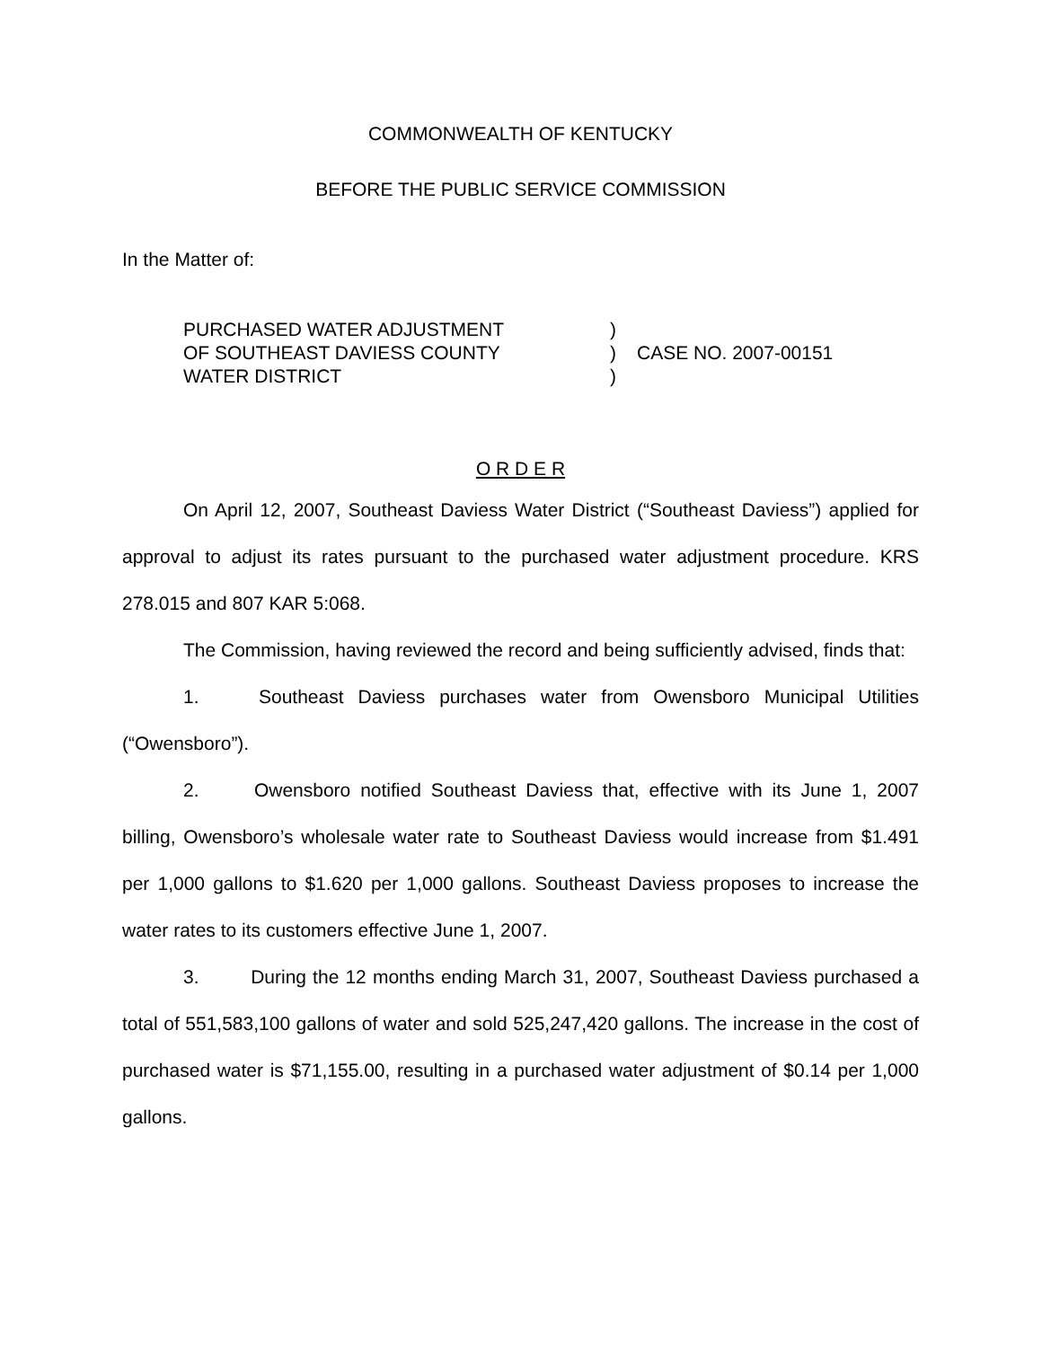COMMONWEALTH OF KENTUCKY
BEFORE THE PUBLIC SERVICE COMMISSION
In the Matter of:
PURCHASED WATER ADJUSTMENT
OF SOUTHEAST DAVIESS COUNTY
WATER DISTRICT
)
)
)
CASE NO. 2007-00151
O R D E R
On April 12, 2007, Southeast Daviess Water District (“Southeast Daviess”) applied for approval to adjust its rates pursuant to the purchased water adjustment procedure. KRS 278.015 and 807 KAR 5:068.
The Commission, having reviewed the record and being sufficiently advised, finds that:
1. Southeast Daviess purchases water from Owensboro Municipal Utilities (“Owensboro”).
2. Owensboro notified Southeast Daviess that, effective with its June 1, 2007 billing, Owensboro’s wholesale water rate to Southeast Daviess would increase from $1.491 per 1,000 gallons to $1.620 per 1,000 gallons. Southeast Daviess proposes to increase the water rates to its customers effective June 1, 2007.
3. During the 12 months ending March 31, 2007, Southeast Daviess purchased a total of 551,583,100 gallons of water and sold 525,247,420 gallons. The increase in the cost of purchased water is $71,155.00, resulting in a purchased water adjustment of $0.14 per 1,000 gallons.